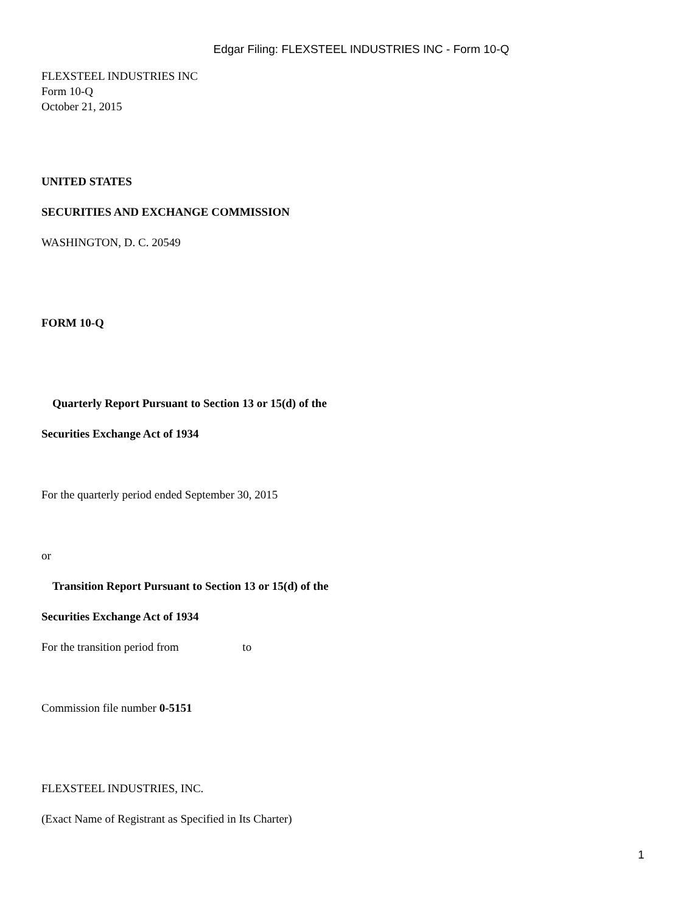Edgar Filing: FLEXSTEEL INDUSTRIES INC - Form 10-Q
FLEXSTEEL INDUSTRIES INC
Form 10-Q
October 21, 2015
UNITED STATES
SECURITIES AND EXCHANGE COMMISSION
WASHINGTON, D. C. 20549
FORM 10-Q
Quarterly Report Pursuant to Section 13 or 15(d) of the
Securities Exchange Act of 1934
For the quarterly period ended September 30, 2015
or
Transition Report Pursuant to Section 13 or 15(d) of the
Securities Exchange Act of 1934
For the transition period from to
Commission file number 0-5151
FLEXSTEEL INDUSTRIES, INC.
(Exact Name of Registrant as Specified in Its Charter)
1